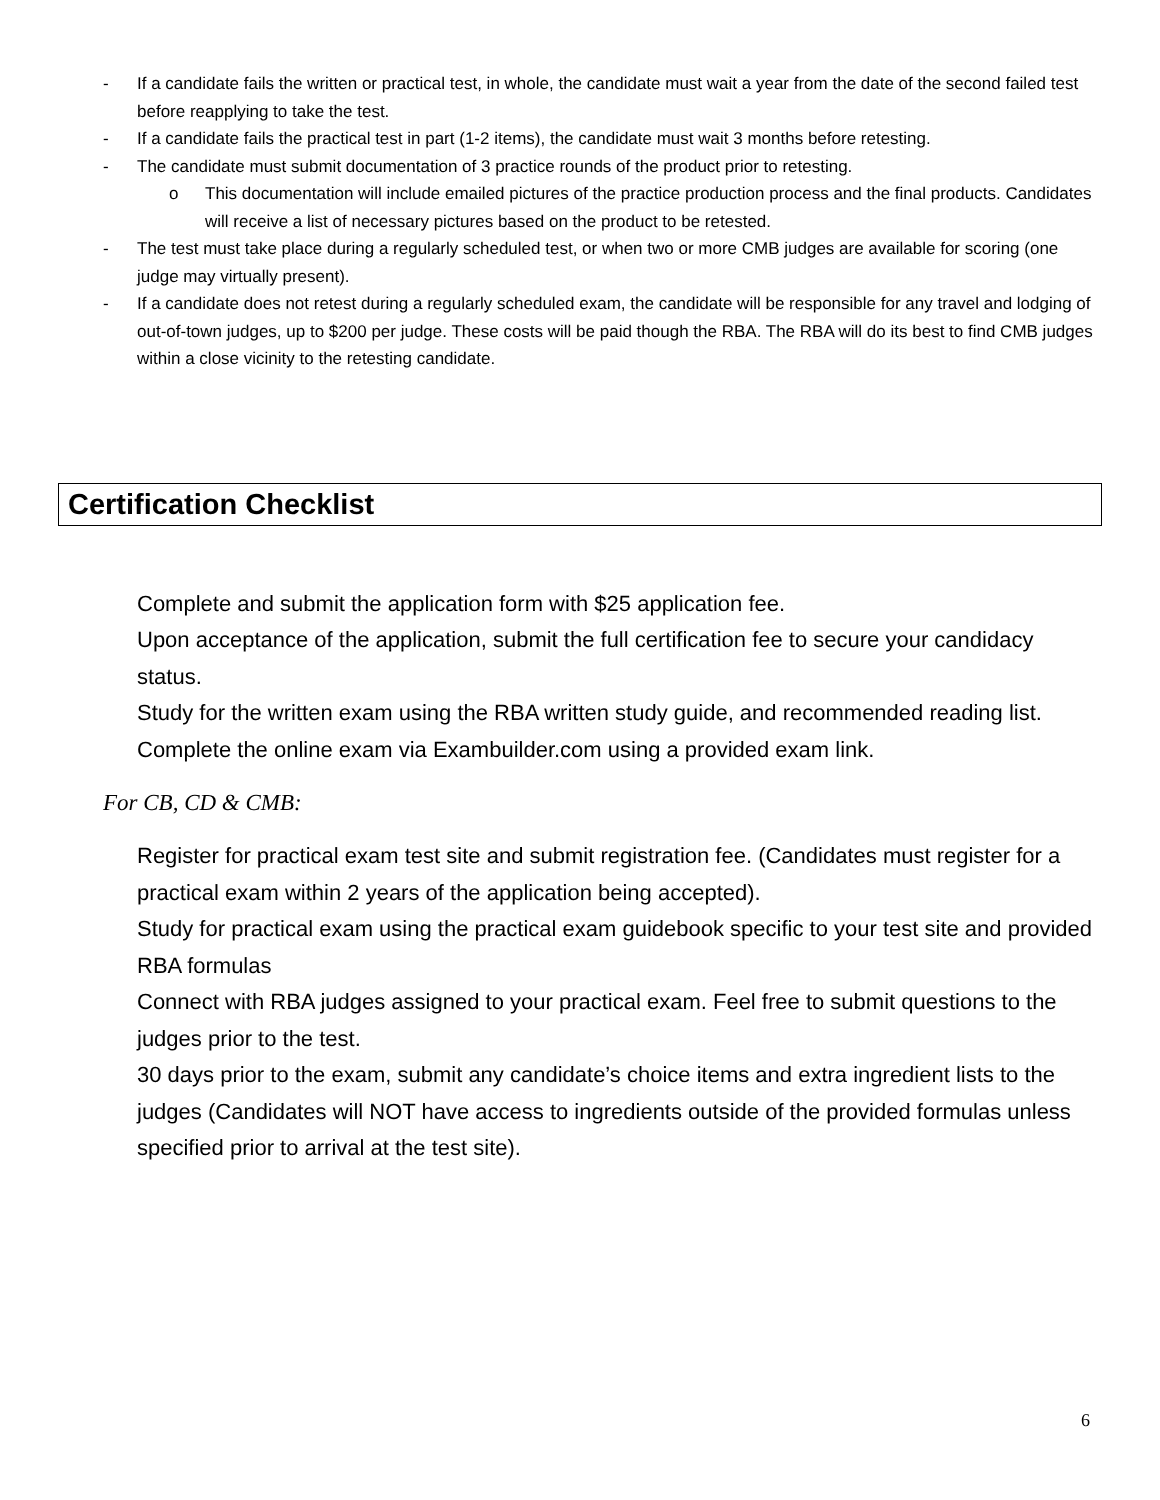- If a candidate fails the written or practical test, in whole, the candidate must wait a year from the date of the second failed test before reapplying to take the test.
- If a candidate fails the practical test in part (1-2 items), the candidate must wait 3 months before retesting.
- The candidate must submit documentation of 3 practice rounds of the product prior to retesting.
o This documentation will include emailed pictures of the practice production process and the final products. Candidates will receive a list of necessary pictures based on the product to be retested.
- The test must take place during a regularly scheduled test, or when two or more CMB judges are available for scoring (one judge may virtually present).
- If a candidate does not retest during a regularly scheduled exam, the candidate will be responsible for any travel and lodging of out-of-town judges, up to $200 per judge. These costs will be paid though the RBA. The RBA will do its best to find CMB judges within a close vicinity to the retesting candidate.
Certification Checklist
Complete and submit the application form with $25 application fee.
Upon acceptance of the application, submit the full certification fee to secure your candidacy status.
Study for the written exam using the RBA written study guide, and recommended reading list.
Complete the online exam via Exambuilder.com using a provided exam link.
For CB, CD & CMB:
Register for practical exam test site and submit registration fee. (Candidates must register for a practical exam within 2 years of the application being accepted).
Study for practical exam using the practical exam guidebook specific to your test site and provided RBA formulas
Connect with RBA judges assigned to your practical exam. Feel free to submit questions to the judges prior to the test.
30 days prior to the exam, submit any candidate’s choice items and extra ingredient lists to the judges (Candidates will NOT have access to ingredients outside of the provided formulas unless specified prior to arrival at the test site).
6